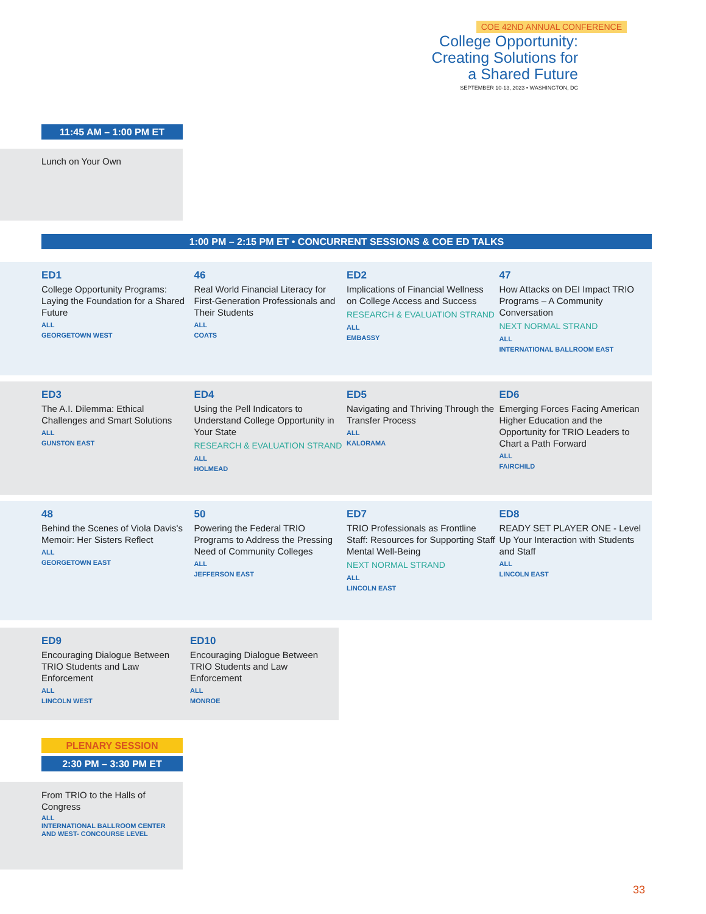COE 42ND ANNUAL CONFERENCE
College Opportunity:
Creating Solutions for
a Shared Future
SEPTEMBER 10-13, 2023 • WASHINGTON, DC
11:45 AM – 1:00 PM ET
Lunch on Your Own
1:00 PM – 2:15 PM ET • CONCURRENT SESSIONS & COE ED TALKS
ED1
College Opportunity Programs: Laying the Foundation for a Shared Future
ALL
GEORGETOWN WEST
46
Real World Financial Literacy for First-Generation Professionals and Their Students
ALL
COATS
ED2
Implications of Financial Wellness on College Access and Success
RESEARCH & EVALUATION STRAND
ALL
EMBASSY
47
How Attacks on DEI Impact TRIO Programs – A Community Conversation
NEXT NORMAL STRAND
ALL
INTERNATIONAL BALLROOM EAST
ED3
The A.I. Dilemma: Ethical Challenges and Smart Solutions
ALL
GUNSTON EAST
ED4
Using the Pell Indicators to Understand College Opportunity in Your State
RESEARCH & EVALUATION STRAND
ALL
HOLMEAD
ED5
Navigating and Thriving Through the Transfer Process
ALL
KALORAMA
ED6
Emerging Forces Facing American Higher Education and the Opportunity for TRIO Leaders to Chart a Path Forward
ALL
FAIRCHILD
48
Behind the Scenes of Viola Davis's Memoir: Her Sisters Reflect
ALL
GEORGETOWN EAST
50
Powering the Federal TRIO Programs to Address the Pressing Need of Community Colleges
ALL
JEFFERSON EAST
ED7
TRIO Professionals as Frontline Staff: Resources for Supporting Staff Mental Well-Being
NEXT NORMAL STRAND
ALL
LINCOLN EAST
ED8
READY SET PLAYER ONE - Level Up Your Interaction with Students and Staff
ALL
LINCOLN EAST
ED9
Encouraging Dialogue Between TRIO Students and Law Enforcement
ALL
LINCOLN WEST
ED10
Encouraging Dialogue Between TRIO Students and Law Enforcement
ALL
MONROE
PLENARY SESSION
2:30 PM – 3:30 PM ET
From TRIO to the Halls of Congress
ALL
INTERNATIONAL BALLROOM CENTER AND WEST- CONCOURSE LEVEL
33